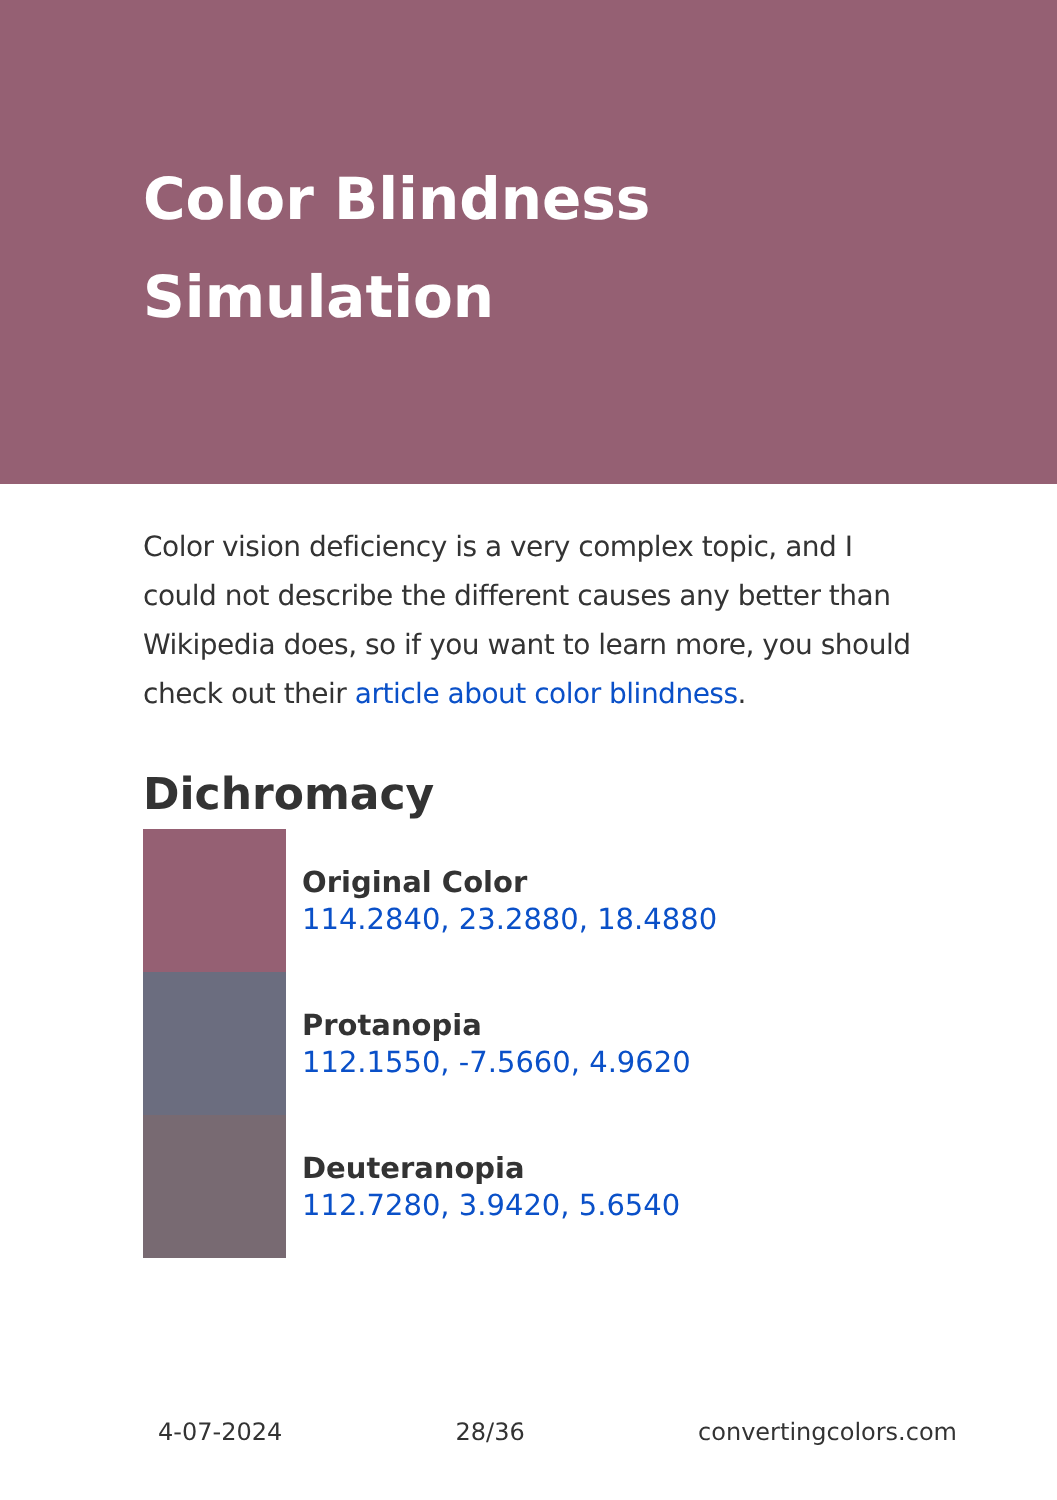Color Blindness Simulation
Color vision deficiency is a very complex topic, and I could not describe the different causes any better than Wikipedia does, so if you want to learn more, you should check out their article about color blindness.
Dichromacy
Original Color
114.2840, 23.2880, 18.4880
Protanopia
112.1550, -7.5660, 4.9620
Deuteranopia
112.7280, 3.9420, 5.6540
4-07-2024 28/36 convertingcolors.com